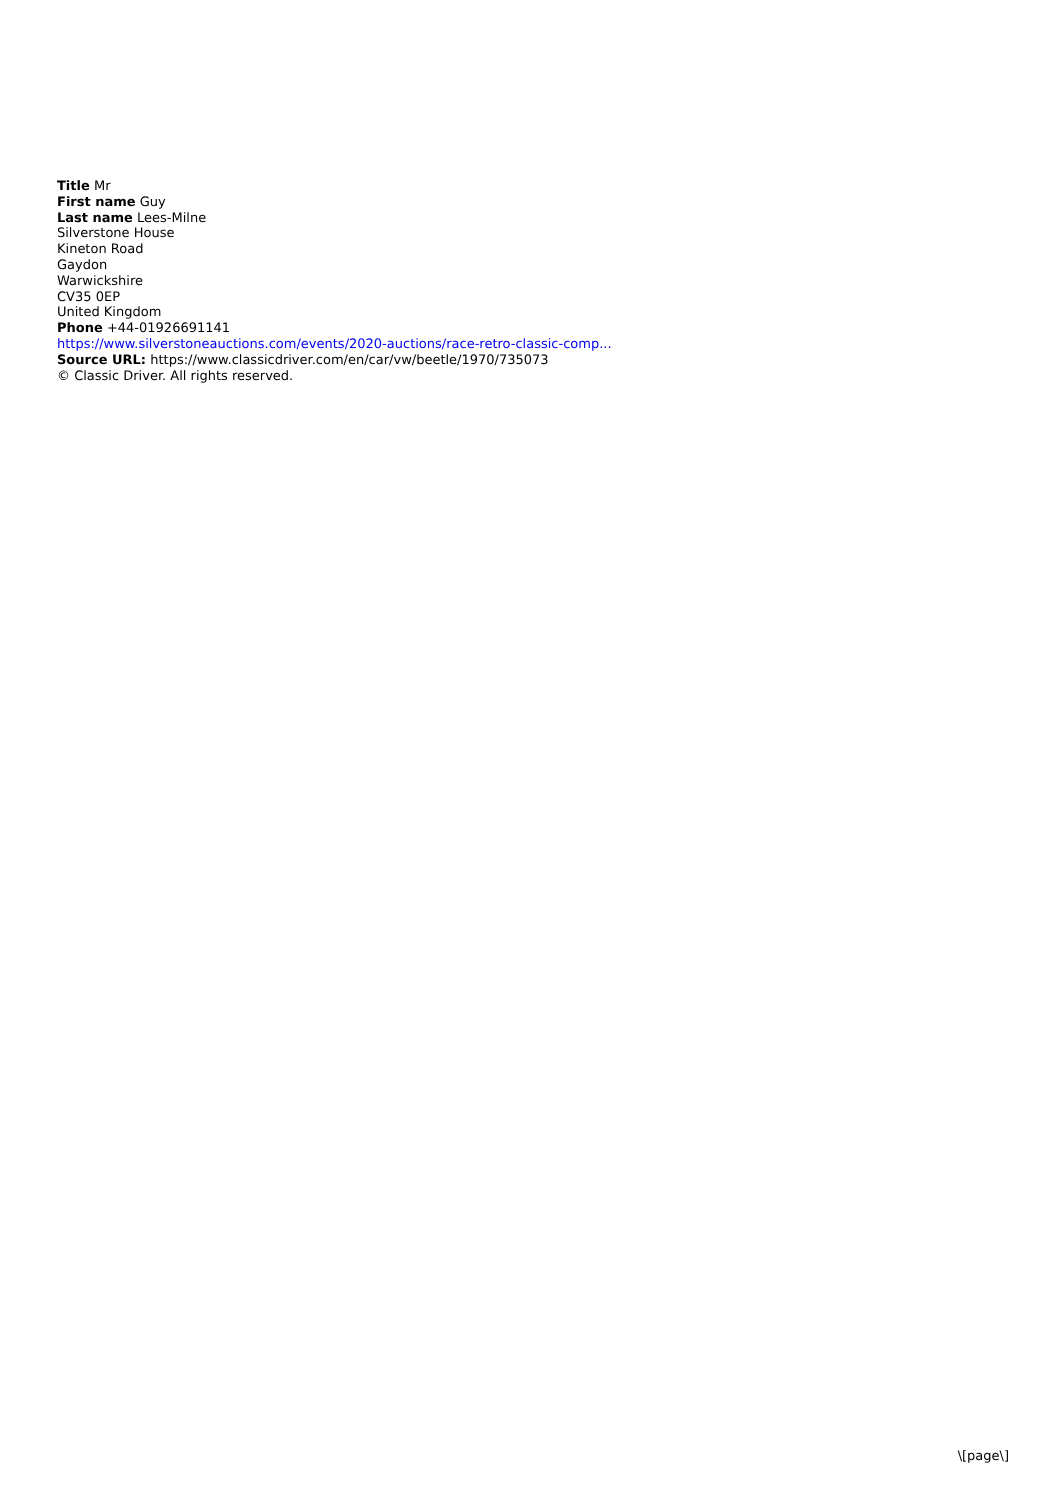Title Mr
First name Guy
Last name Lees-Milne
Silverstone House
Kineton Road
Gaydon
Warwickshire
CV35 0EP
United Kingdom
Phone +44-01926691141
https://www.silverstoneauctions.com/events/2020-auctions/race-retro-classic-comp...
Source URL: https://www.classicdriver.com/en/car/vw/beetle/1970/735073
© Classic Driver. All rights reserved.
\[page\]